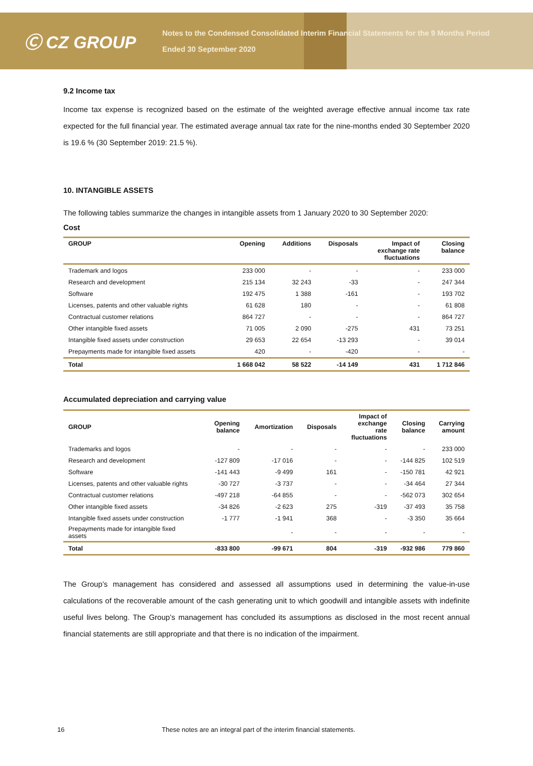Ⓒ CZ GROUP
Notes to the Condensed Consolidated Interim Financial Statements for the 9 Months Period
Ended 30 September 2020
9.2 Income tax
Income tax expense is recognized based on the estimate of the weighted average effective annual income tax rate expected for the full financial year. The estimated average annual tax rate for the nine-months ended 30 September 2020 is 19.6 % (30 September 2019: 21.5 %).
10. INTANGIBLE ASSETS
The following tables summarize the changes in intangible assets from 1 January 2020 to 30 September 2020:
Cost
| GROUP | Opening | Additions | Disposals | Impact of exchange rate fluctuations | Closing balance |
| --- | --- | --- | --- | --- | --- |
| Trademark and logos | 233 000 | - | - | - | 233 000 |
| Research and development | 215 134 | 32 243 | -33 | - | 247 344 |
| Software | 192 475 | 1 388 | -161 | - | 193 702 |
| Licenses, patents and other valuable rights | 61 628 | 180 | - | - | 61 808 |
| Contractual customer relations | 864 727 | - | - | - | 864 727 |
| Other intangible fixed assets | 71 005 | 2 090 | -275 | 431 | 73 251 |
| Intangible fixed assets under construction | 29 653 | 22 654 | -13 293 | - | 39 014 |
| Prepayments made for intangible fixed assets | 420 | - | -420 | - | - |
| Total | 1 668 042 | 58 522 | -14 149 | 431 | 1 712 846 |
Accumulated depreciation and carrying value
| GROUP | Opening balance | Amortization | Disposals | Impact of exchange rate fluctuations | Closing balance | Carrying amount |
| --- | --- | --- | --- | --- | --- | --- |
| Trademarks and logos | - | - | - | - | - | 233 000 |
| Research and development | -127 809 | -17 016 | - | - | -144 825 | 102 519 |
| Software | -141 443 | -9 499 | 161 | - | -150 781 | 42 921 |
| Licenses, patents and other valuable rights | -30 727 | -3 737 | - | - | -34 464 | 27 344 |
| Contractual customer relations | -497 218 | -64 855 | - | - | -562 073 | 302 654 |
| Other intangible fixed assets | -34 826 | -2 623 | 275 | -319 | -37 493 | 35 758 |
| Intangible fixed assets under construction | -1 777 | -1 941 | 368 | - | -3 350 | 35 664 |
| Prepayments made for intangible fixed assets | | - | - | - | - | - |
| Total | -833 800 | -99 671 | 804 | -319 | -932 986 | 779 860 |
The Group’s management has considered and assessed all assumptions used in determining the value-in-use calculations of the recoverable amount of the cash generating unit to which goodwill and intangible assets with indefinite useful lives belong. The Group’s management has concluded its assumptions as disclosed in the most recent annual financial statements are still appropriate and that there is no indication of the impairment.
16 These notes are an integral part of the interim financial statements.